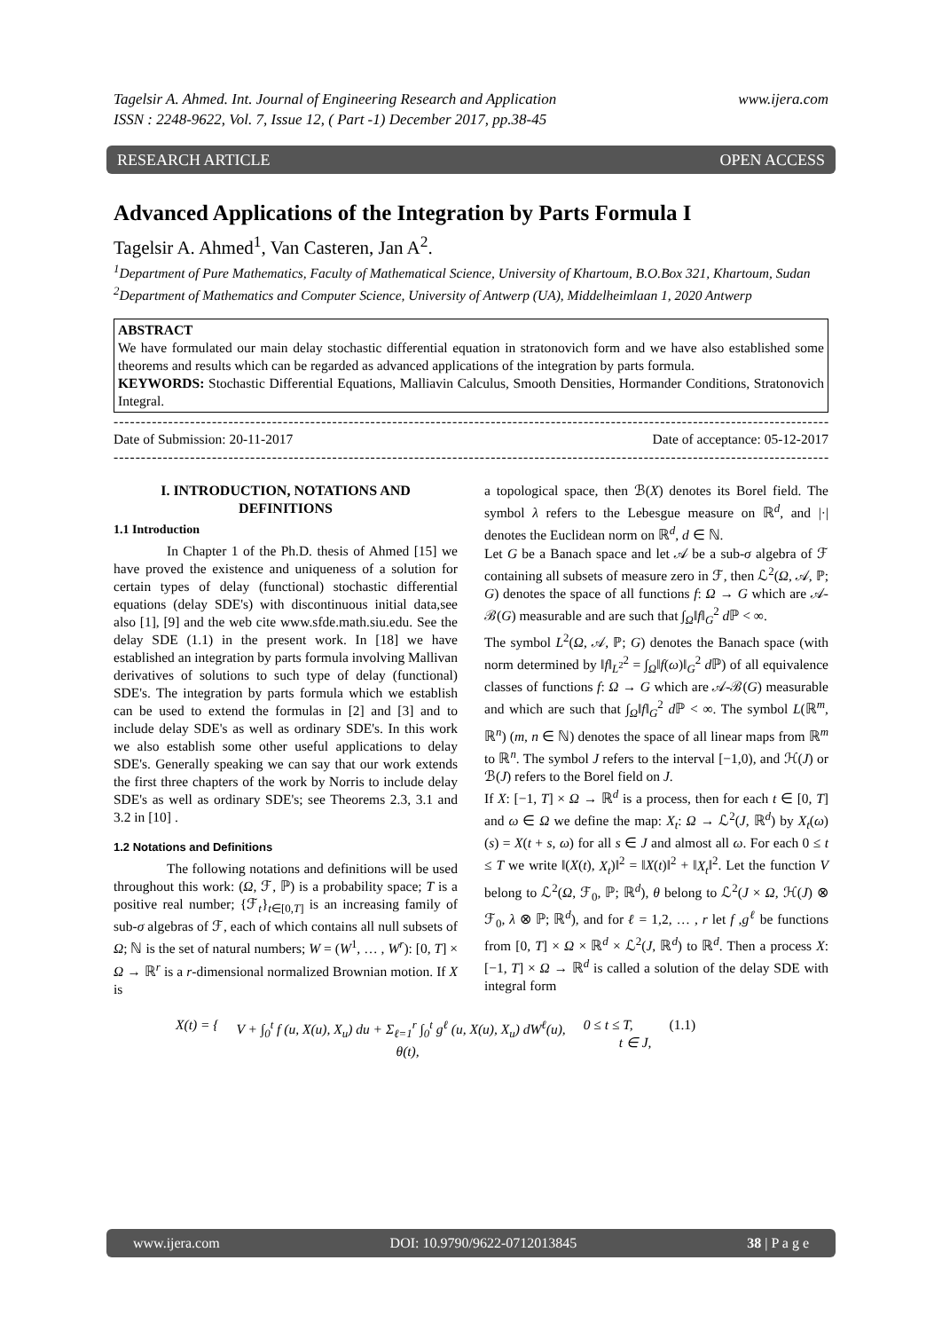Tagelsir A. Ahmed. Int. Journal of Engineering Research and Application
ISSN : 2248-9622, Vol. 7, Issue 12, ( Part -1) December 2017, pp.38-45 www.ijera.com
RESEARCH ARTICLE OPEN ACCESS
Advanced Applications of the Integration by Parts Formula I
Tagelsir A. Ahmed<sup>1</sup>, Van Casteren, Jan A<sup>2</sup>.
<sup>1</sup> Department of Pure Mathematics, Faculty of Mathematical Science, University of Khartoum, B.O.Box 321, Khartoum, Sudan
<sup>2</sup> Department of Mathematics and Computer Science, University of Antwerp (UA), Middelheimlaan 1, 2020 Antwerp
ABSTRACT
We have formulated our main delay stochastic differential equation in stratonovich form and we have also established some theorems and results which can be regarded as advanced applications of the integration by parts formula.
KEYWORDS: Stochastic Differential Equations, Malliavin Calculus, Smooth Densities, Hormander Conditions, Stratonovich Integral.
----------------------------------------------------------------------------------------------------------------------------------------
Date of Submission: 20-11-2017 Date of acceptance: 05-12-2017
----------------------------------------------------------------------------------------------------------------------------------------
I. INTRODUCTION, NOTATIONS AND DEFINITIONS
1.1 Introduction
In Chapter 1 of the Ph.D. thesis of Ahmed [15] we have proved the existence and uniqueness of a solution for certain types of delay (functional) stochastic differential equations (delay SDE's) with discontinuous initial data,see also [1], [9] and the web cite www.sfde.math.siu.edu. See the delay SDE (1.1) in the present work. In [18] we have established an integration by parts formula involving Mallivan derivatives of solutions to such type of delay (functional) SDE's. The integration by parts formula which we establish can be used to extend the formulas in [2] and [3] and to include delay SDE's as well as ordinary SDE's. In this work we also establish some other useful applications to delay SDE's. Generally speaking we can say that our work extends the first three chapters of the work by Norris to include delay SDE's as well as ordinary SDE's; see Theorems 2.3, 3.1 and 3.2 in [10] .
1.2 Notations and Definitions
The following notations and definitions will be used throughout this work: (Ω, ℱ, ℙ) is a probability space; T is a positive real number; {ℱ<sub>t</sub>}<sub>t∈[0,T]</sub> is an increasing family of sub-σ algebras of ℱ, each of which contains all null subsets of Ω; ℕ is the set of natural numbers; W = (W<sup>1</sup>, … , W<sup>r</sup>): [0, T] × Ω → ℝ<sup>r</sup> is a r-dimensional normalized Brownian motion. If X is
a topological space, then ℬ(X) denotes its Borel field. The symbol λ refers to the Lebesgue measure on ℝ<sup>d</sup>, and |·| denotes the Euclidean norm on ℝ<sup>d</sup>, d ∈ ℕ.
Let G be a Banach space and let 𝒜 be a sub-σ algebra of ℱ containing all subsets of measure zero in ℱ, then ℒ<sup>2</sup>(Ω, 𝒜, ℙ; G) denotes the space of all functions f: Ω → G which are 𝒜-ℬ(G) measurable and are such that ∫<sub>Ω</sub>‖f‖<sub>G</sub><sup>2</sup> d ℙ < ∞.
The symbol L<sup>2</sup>(Ω, 𝒜, ℙ; G) denotes the Banach space (with norm determined by ‖f‖<sub>L<sup>2</sup></sub><sup>2</sup> = ∫<sub>Ω</sub>‖f(ω)‖<sub>G</sub><sup>2</sup> d ℙ) of all equivalence classes of functions f: Ω → G which are 𝒜-ℬ(G) measurable and which are such that ∫<sub>Ω</sub>‖f‖<sub>G</sub><sup>2</sup> d ℙ < ∞. The symbol L(ℝ<sup>m</sup>, ℝ<sup>n</sup>) (m, n ∈ ℕ) denotes the space of all linear maps from ℝ<sup>m</sup> to ℝ<sup>n</sup>. The symbol J refers to the interval [−1,0), and ℋ(J) or ℬ(J) refers to the Borel field on J.
If X: [−1, T] × Ω → ℝ<sup>d</sup> is a process, then for each t ∈ [0, T] and ω ∈ Ω we define the map: X<sub>t</sub>: Ω → ℒ<sup>2</sup>(J, ℝ<sup>d</sup>) by X<sub>t</sub>(ω)(s) = X(t + s, ω) for all s ∈ J and almost all ω. For each 0 ≤ t ≤ T we write ‖(X(t), X<sub>t</sub>)‖<sup>2</sup> = ‖X(t)‖<sup>2</sup> + ‖X<sub>t</sub>‖<sup>2</sup>. Let the function V belong to ℒ<sup>2</sup>(Ω, ℱ<sub>0</sub>, ℙ; ℝ<sup>d</sup>), θ belong to ℒ<sup>2</sup>(J × Ω, ℋ(J) ⊗ ℱ<sub>0</sub>, λ ⊗ ℙ; ℝ<sup>d</sup>), and for ℓ = 1,2, … , r let f ,g<sup>ℓ</sup> be functions from [0, T] × Ω × ℝ<sup>d</sup> × ℒ<sup>2</sup>(J, ℝ<sup>d</sup>) to ℝ<sup>d</sup>. Then a process X: [−1, T] × Ω → ℝ<sup>d</sup> is called a solution of the delay SDE with integral form
X(t) = { V + ∫<sub>0</sub><sup>t</sup> f (u, X(u), X<sub>u</sub>) du + Σ<sub>ℓ=1</sub><sup>r</sup> ∫<sub>0</sub><sup>t</sup> g<sup>ℓ</sup> (u, X(u), X<sub>u</sub>) dW<sup>ℓ</sup>(u),
θ(t), 0 ≤ t ≤ T,
t ∈ J, (1.1)
www.ijera.com DOI: 10.9790/9622-0712013845 38 | P a g e